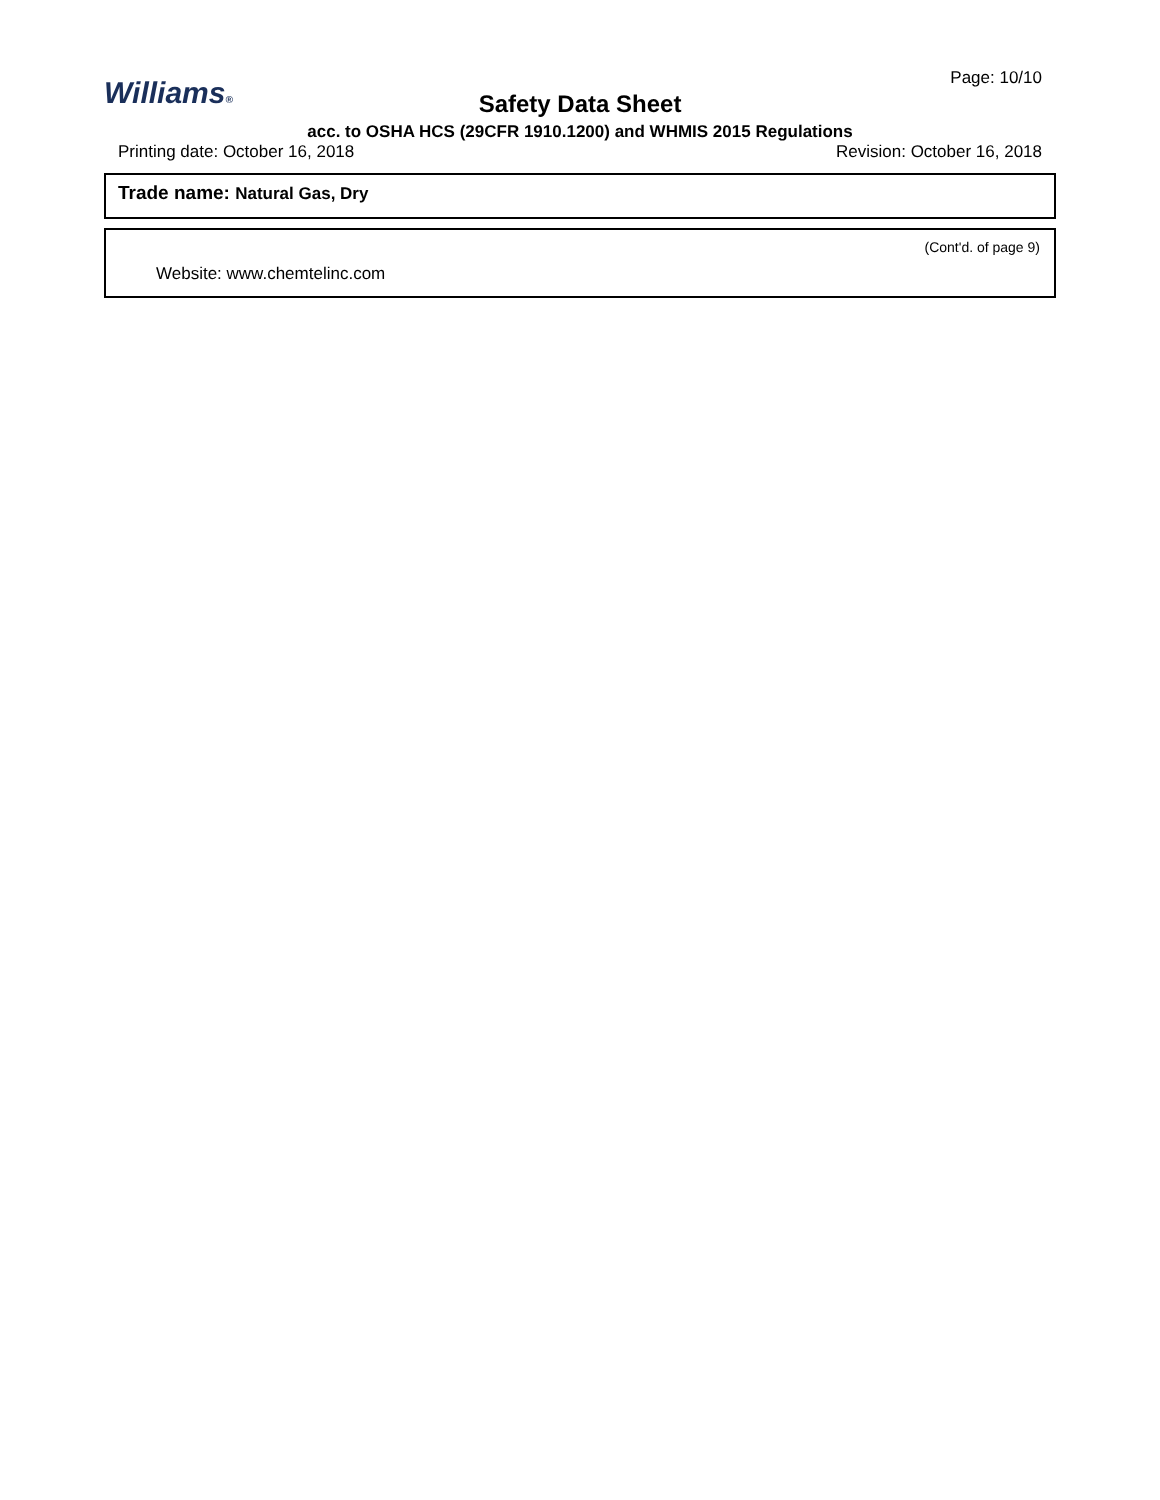Page: 10/10
Williams®
Safety Data Sheet
acc. to OSHA HCS (29CFR 1910.1200) and WHMIS 2015 Regulations
Printing date: October 16, 2018 Revision: October 16, 2018
Trade name: Natural Gas, Dry
(Cont'd. of page 9)
Website: www.chemtelinc.com